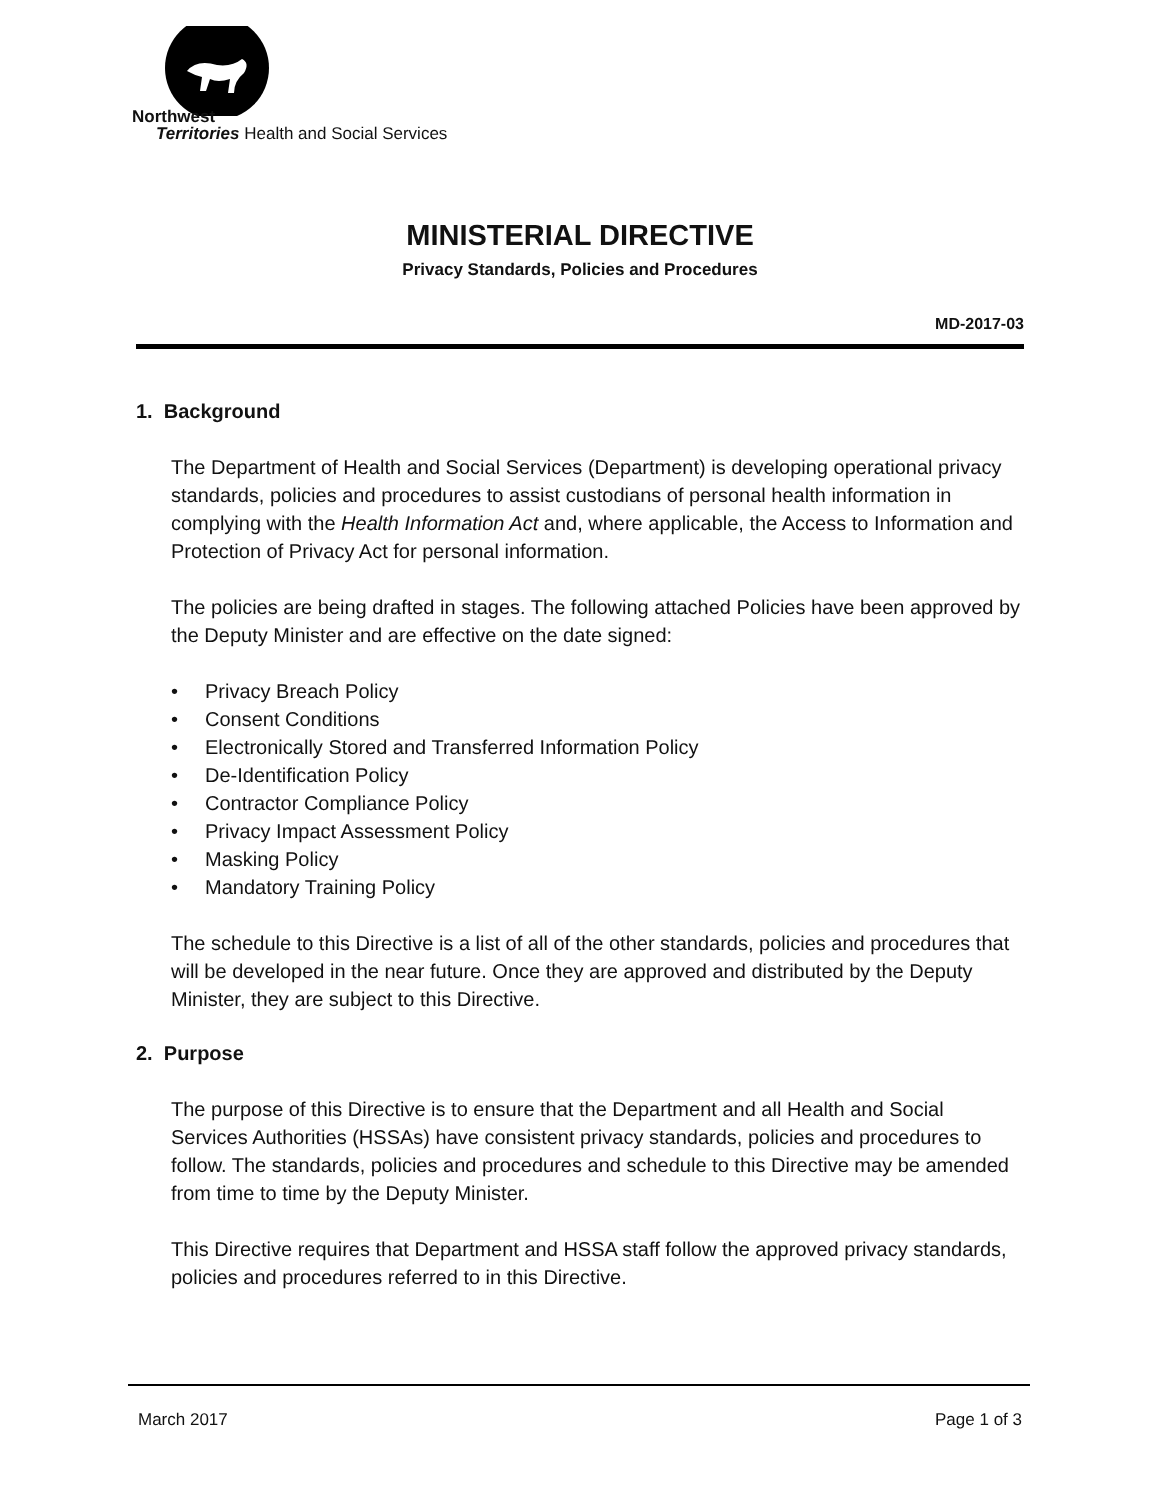Northwest
Territories Health and Social Services
MINISTERIAL DIRECTIVE
Privacy Standards, Policies and Procedures
MD-2017-03
1. Background
The Department of Health and Social Services (Department) is developing operational privacy standards, policies and procedures to assist custodians of personal health information in complying with the Health Information Act and, where applicable, the Access to Information and Protection of Privacy Act for personal information.
The policies are being drafted in stages. The following attached Policies have been approved by the Deputy Minister and are effective on the date signed:
• Privacy Breach Policy
• Consent Conditions
• Electronically Stored and Transferred Information Policy
• De-Identification Policy
• Contractor Compliance Policy
• Privacy Impact Assessment Policy
• Masking Policy
• Mandatory Training Policy
The schedule to this Directive is a list of all of the other standards, policies and procedures that will be developed in the near future. Once they are approved and distributed by the Deputy Minister, they are subject to this Directive.
2. Purpose
The purpose of this Directive is to ensure that the Department and all Health and Social Services Authorities (HSSAs) have consistent privacy standards, policies and procedures to follow. The standards, policies and procedures and schedule to this Directive may be amended from time to time by the Deputy Minister.
This Directive requires that Department and HSSA staff follow the approved privacy standards, policies and procedures referred to in this Directive.
March 2017 Page 1 of 3